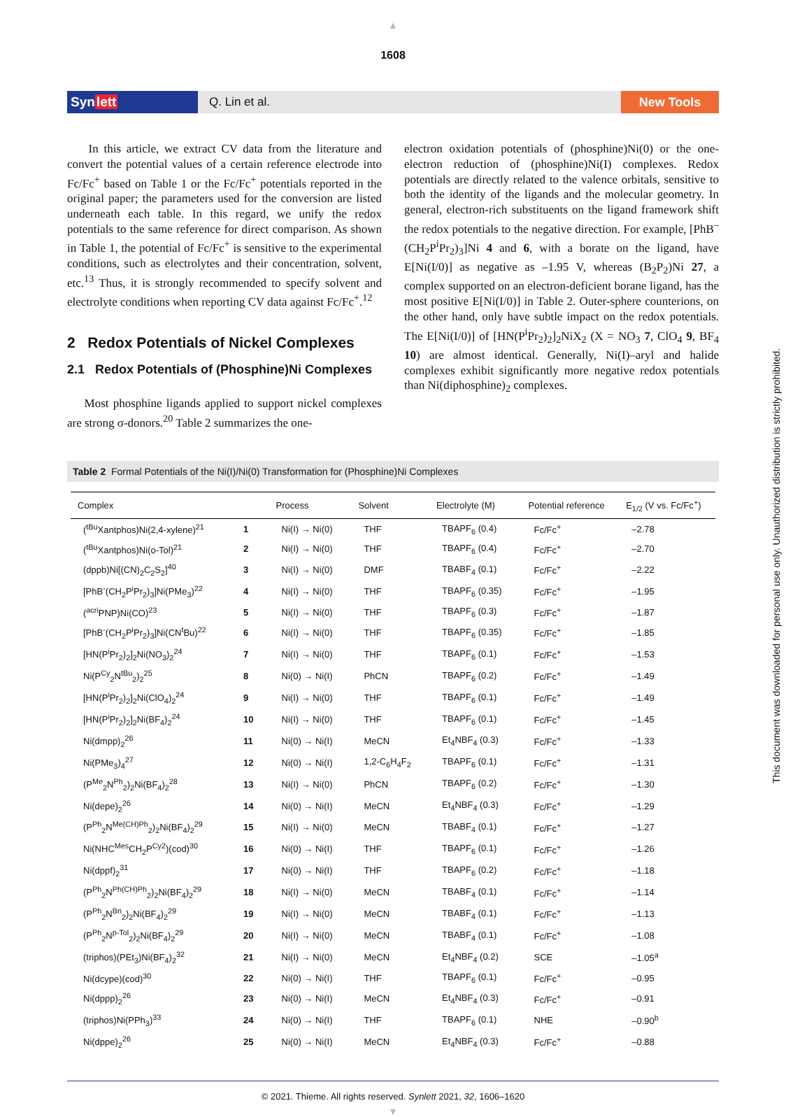▲
1608
Synlett Q. Lin et al. New Tools
In this article, we extract CV data from the literature and convert the potential values of a certain reference electrode into Fc/Fc<sup>+</sup> based on Table 1 or the Fc/Fc<sup>+</sup> potentials reported in the original paper; the parameters used for the conversion are listed underneath each table. In this regard, we unify the redox potentials to the same reference for direct comparison. As shown in Table 1, the potential of Fc/Fc<sup>+</sup> is sensitive to the experimental conditions, such as electrolytes and their concentration, solvent, etc.<sup>13</sup> Thus, it is strongly recommended to specify solvent and electrolyte conditions when reporting CV data against Fc/Fc<sup>+</sup>.<sup>12</sup>
2 Redox Potentials of Nickel Complexes
2.1 Redox Potentials of (Phosphine)Ni Complexes
Most phosphine ligands applied to support nickel complexes are strong σ-donors.<sup>20</sup> Table 2 summarizes the one-
electron oxidation potentials of (phosphine)Ni(0) or the one-electron reduction of (phosphine)Ni(I) complexes. Redox potentials are directly related to the valence orbitals, sensitive to both the identity of the ligands and the molecular geometry. In general, electron-rich substituents on the ligand framework shift the redox potentials to the negative direction. For example, [PhB<sup>–</sup>(CH<sub>2</sub>P<sup>i</sup>Pr<sub>2</sub>)<sub>3</sub>]Ni 4 and 6, with a borate on the ligand, have E[Ni(I/0)] as negative as –1.95 V, whereas (B<sub>2</sub>P<sub>2</sub>)Ni 27, a complex supported on an electron-deficient borane ligand, has the most positive E[Ni(I/0)] in Table 2. Outer-sphere counterions, on the other hand, only have subtle impact on the redox potentials. The E[Ni(I/0)] of [HN(P<sup>i</sup>Pr<sub>2</sub>)<sub>2</sub>]<sub>2</sub>NiX<sub>2</sub> (X = NO<sub>3</sub> 7, ClO<sub>4</sub> 9, BF<sub>4</sub> 10) are almost identical. Generally, Ni(I)–aryl and halide complexes exhibit significantly more negative redox potentials than Ni(diphosphine)<sub>2</sub> complexes.
Table 2 Formal Potentials of the Ni(I)/Ni(0) Transformation for (Phosphine)Ni Complexes
| Complex | | Process | Solvent | Electrolyte (M) | Potential reference | E<sub>1/2</sub> (V vs. Fc/Fc<sup>+</sup>) |
| --- | --- | --- | --- | --- | --- | --- |
| (<sup>tBu</sup>Xantphos)Ni(2,4-xylene)<sup>21</sup> | 1 | Ni(I) → Ni(0) | THF | TBAPF<sub>6</sub> (0.4) | Fc/Fc<sup>+</sup> | –2.78 |
| (<sup>tBu</sup>Xantphos)Ni(o-Tol)<sup>21</sup> | 2 | Ni(I) → Ni(0) | THF | TBAPF<sub>6</sub> (0.4) | Fc/Fc<sup>+</sup> | –2.70 |
| (dppb)Ni[(CN)<sub>2</sub>C<sub>2</sub>S<sub>2</sub>]<sup>40</sup> | 3 | Ni(I) → Ni(0) | DMF | TBABF<sub>4</sub> (0.1) | Fc/Fc<sup>+</sup> | –2.22 |
| [PhB<sup>-</sup>(CH<sub>2</sub>P<sup>i</sup>Pr<sub>2</sub>)<sub>3</sub>]Ni(PMe<sub>3</sub>)<sup>22</sup> | 4 | Ni(I) → Ni(0) | THF | TBAPF<sub>6</sub> (0.35) | Fc/Fc<sup>+</sup> | –1.95 |
| (<sup>acri</sup>PNP)Ni(CO)<sup>23</sup> | 5 | Ni(I) → Ni(0) | THF | TBAPF<sub>6</sub> (0.3) | Fc/Fc<sup>+</sup> | –1.87 |
| [PhB<sup>-</sup>(CH<sub>2</sub>P<sup>i</sup>Pr<sub>2</sub>)<sub>3</sub>]Ni(CN<sup>t</sup>Bu)<sup>22</sup> | 6 | Ni(I) → Ni(0) | THF | TBAPF<sub>6</sub> (0.35) | Fc/Fc<sup>+</sup> | –1.85 |
| [HN(P<sup>i</sup>Pr<sub>2</sub>)<sub>2</sub>]<sub>2</sub>Ni(NO<sub>3</sub>)<sub>2</sub><sup>24</sup> | 7 | Ni(I) → Ni(0) | THF | TBAPF<sub>6</sub> (0.1) | Fc/Fc<sup>+</sup> | –1.53 |
| Ni(P<sup>Cy</sup><sub>2</sub>N<sup>tBu</sup><sub>2</sub>)<sub>2</sub><sup>25</sup> | 8 | Ni(0) → Ni(I) | PhCN | TBAPF<sub>6</sub> (0.2) | Fc/Fc<sup>+</sup> | –1.49 |
| [HN(P<sup>i</sup>Pr<sub>2</sub>)<sub>2</sub>]<sub>2</sub>Ni(ClO<sub>4</sub>)<sub>2</sub><sup>24</sup> | 9 | Ni(I) → Ni(0) | THF | TBAPF<sub>6</sub> (0.1) | Fc/Fc<sup>+</sup> | –1.49 |
| [HN(P<sup>i</sup>Pr<sub>2</sub>)<sub>2</sub>]<sub>2</sub>Ni(BF<sub>4</sub>)<sub>2</sub><sup>24</sup> | 10 | Ni(I) → Ni(0) | THF | TBAPF<sub>6</sub> (0.1) | Fc/Fc<sup>+</sup> | –1.45 |
| Ni(dmpp)<sub>2</sub><sup>26</sup> | 11 | Ni(0) → Ni(I) | MeCN | Et<sub>4</sub>NBF<sub>4</sub> (0.3) | Fc/Fc<sup>+</sup> | –1.33 |
| Ni(PMe<sub>3</sub>)<sub>4</sub><sup>27</sup> | 12 | Ni(0) → Ni(I) | 1,2-C<sub>6</sub>H<sub>4</sub>F<sub>2</sub> | TBAPF<sub>6</sub> (0.1) | Fc/Fc<sup>+</sup> | –1.31 |
| (P<sup>Me</sup><sub>2</sub>N<sup>Ph</sup><sub>2</sub>)<sub>2</sub>Ni(BF<sub>4</sub>)<sub>2</sub><sup>28</sup> | 13 | Ni(I) → Ni(0) | PhCN | TBAPF<sub>6</sub> (0.2) | Fc/Fc<sup>+</sup> | –1.30 |
| Ni(depe)<sub>2</sub><sup>26</sup> | 14 | Ni(0) → Ni(I) | MeCN | Et<sub>4</sub>NBF<sub>4</sub> (0.3) | Fc/Fc<sup>+</sup> | –1.29 |
| (P<sup>Ph</sup><sub>2</sub>N<sup>Me(CH)Ph</sup><sub>2</sub>)<sub>2</sub>Ni(BF<sub>4</sub>)<sub>2</sub><sup>29</sup> | 15 | Ni(I) → Ni(0) | MeCN | TBABF<sub>4</sub> (0.1) | Fc/Fc<sup>+</sup> | –1.27 |
| Ni(NHC<sup>Mes</sup>CH<sub>2</sub>P<sup>Cy2</sup>)(cod)<sup>30</sup> | 16 | Ni(0) → Ni(I) | THF | TBAPF<sub>6</sub> (0.1) | Fc/Fc<sup>+</sup> | –1.26 |
| Ni(dppf)<sub>2</sub><sup>31</sup> | 17 | Ni(0) → Ni(I) | THF | TBAPF<sub>6</sub> (0.2) | Fc/Fc<sup>+</sup> | –1.18 |
| (P<sup>Ph</sup><sub>2</sub>N<sup>Ph(CH)Ph</sup><sub>2</sub>)<sub>2</sub>Ni(BF<sub>4</sub>)<sub>2</sub><sup>29</sup> | 18 | Ni(I) → Ni(0) | MeCN | TBABF<sub>4</sub> (0.1) | Fc/Fc<sup>+</sup> | –1.14 |
| (P<sup>Ph</sup><sub>2</sub>N<sup>Bn</sup><sub>2</sub>)<sub>2</sub>Ni(BF<sub>4</sub>)<sub>2</sub><sup>29</sup> | 19 | Ni(I) → Ni(0) | MeCN | TBABF<sub>4</sub> (0.1) | Fc/Fc<sup>+</sup> | –1.13 |
| (P<sup>Ph</sup><sub>2</sub>N<sup>p-Tol</sup><sub>2</sub>)<sub>2</sub>Ni(BF<sub>4</sub>)<sub>2</sub><sup>29</sup> | 20 | Ni(I) → Ni(0) | MeCN | TBABF<sub>4</sub> (0.1) | Fc/Fc<sup>+</sup> | –1.08 |
| (triphos)(PEt<sub>3</sub>)Ni(BF<sub>4</sub>)<sub>2</sub><sup>32</sup> | 21 | Ni(I) → Ni(0) | MeCN | Et<sub>4</sub>NBF<sub>4</sub> (0.2) | SCE | –1.05<sup>a</sup> |
| Ni(dcype)(cod)<sup>30</sup> | 22 | Ni(0) → Ni(I) | THF | TBAPF<sub>6</sub> (0.1) | Fc/Fc<sup>+</sup> | –0.95 |
| Ni(dppp)<sub>2</sub><sup>26</sup> | 23 | Ni(0) → Ni(I) | MeCN | Et<sub>4</sub>NBF<sub>4</sub> (0.3) | Fc/Fc<sup>+</sup> | –0.91 |
| (triphos)Ni(PPh<sub>3</sub>)<sup>33</sup> | 24 | Ni(0) → Ni(I) | THF | TBAPF<sub>6</sub> (0.1) | NHE | –0.90<sup>b</sup> |
| Ni(dppe)<sub>2</sub><sup>26</sup> | 25 | Ni(0) → Ni(I) | MeCN | Et<sub>4</sub>NBF<sub>4</sub> (0.3) | Fc/Fc<sup>+</sup> | –0.88 |
© 2021. Thieme. All rights reserved. Synlett 2021, 32, 1606–1620
▼
This document was downloaded for personal use only. Unauthorized distribution is strictly prohibited.